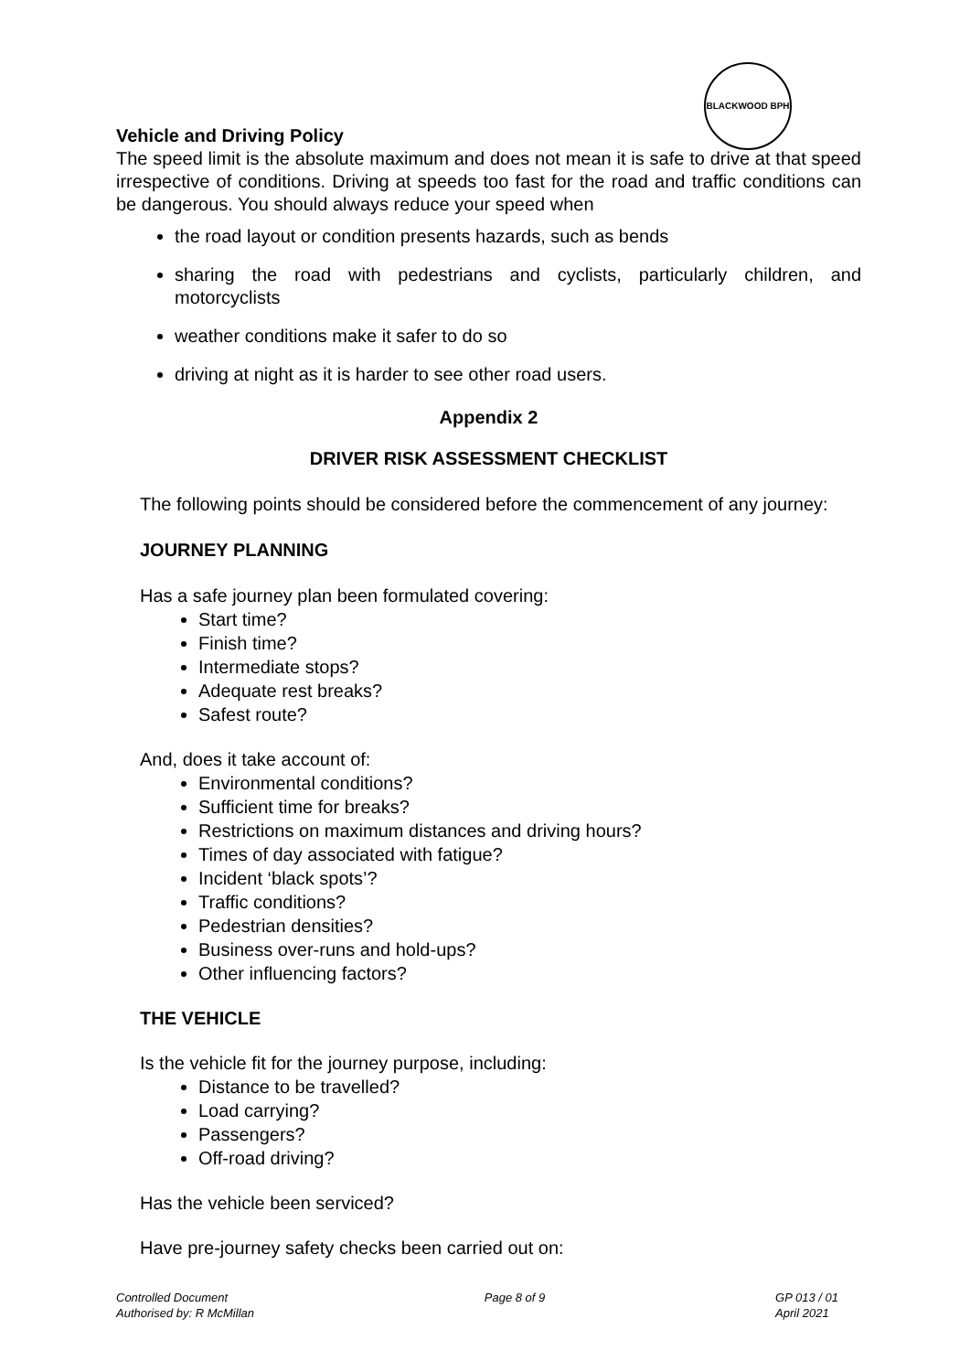BLACKWOOD BPH
Vehicle and Driving Policy
The speed limit is the absolute maximum and does not mean it is safe to drive at that speed irrespective of conditions. Driving at speeds too fast for the road and traffic conditions can be dangerous. You should always reduce your speed when
the road layout or condition presents hazards, such as bends
sharing the road with pedestrians and cyclists, particularly children, and motorcyclists
weather conditions make it safer to do so
driving at night as it is harder to see other road users.
Appendix 2
DRIVER RISK ASSESSMENT CHECKLIST
The following points should be considered before the commencement of any journey:
JOURNEY PLANNING
Has a safe journey plan been formulated covering:
Start time?
Finish time?
Intermediate stops?
Adequate rest breaks?
Safest route?
And, does it take account of:
Environmental conditions?
Sufficient time for breaks?
Restrictions on maximum distances and driving hours?
Times of day associated with fatigue?
Incident ‘black spots’?
Traffic conditions?
Pedestrian densities?
Business over-runs and hold-ups?
Other influencing factors?
THE VEHICLE
Is the vehicle fit for the journey purpose, including:
Distance to be travelled?
Load carrying?
Passengers?
Off-road driving?
Has the vehicle been serviced?
Have pre-journey safety checks been carried out on:
Controlled Document
Authorised by: R McMillan
Page 8 of 9 GP 013 / 01
April 2021